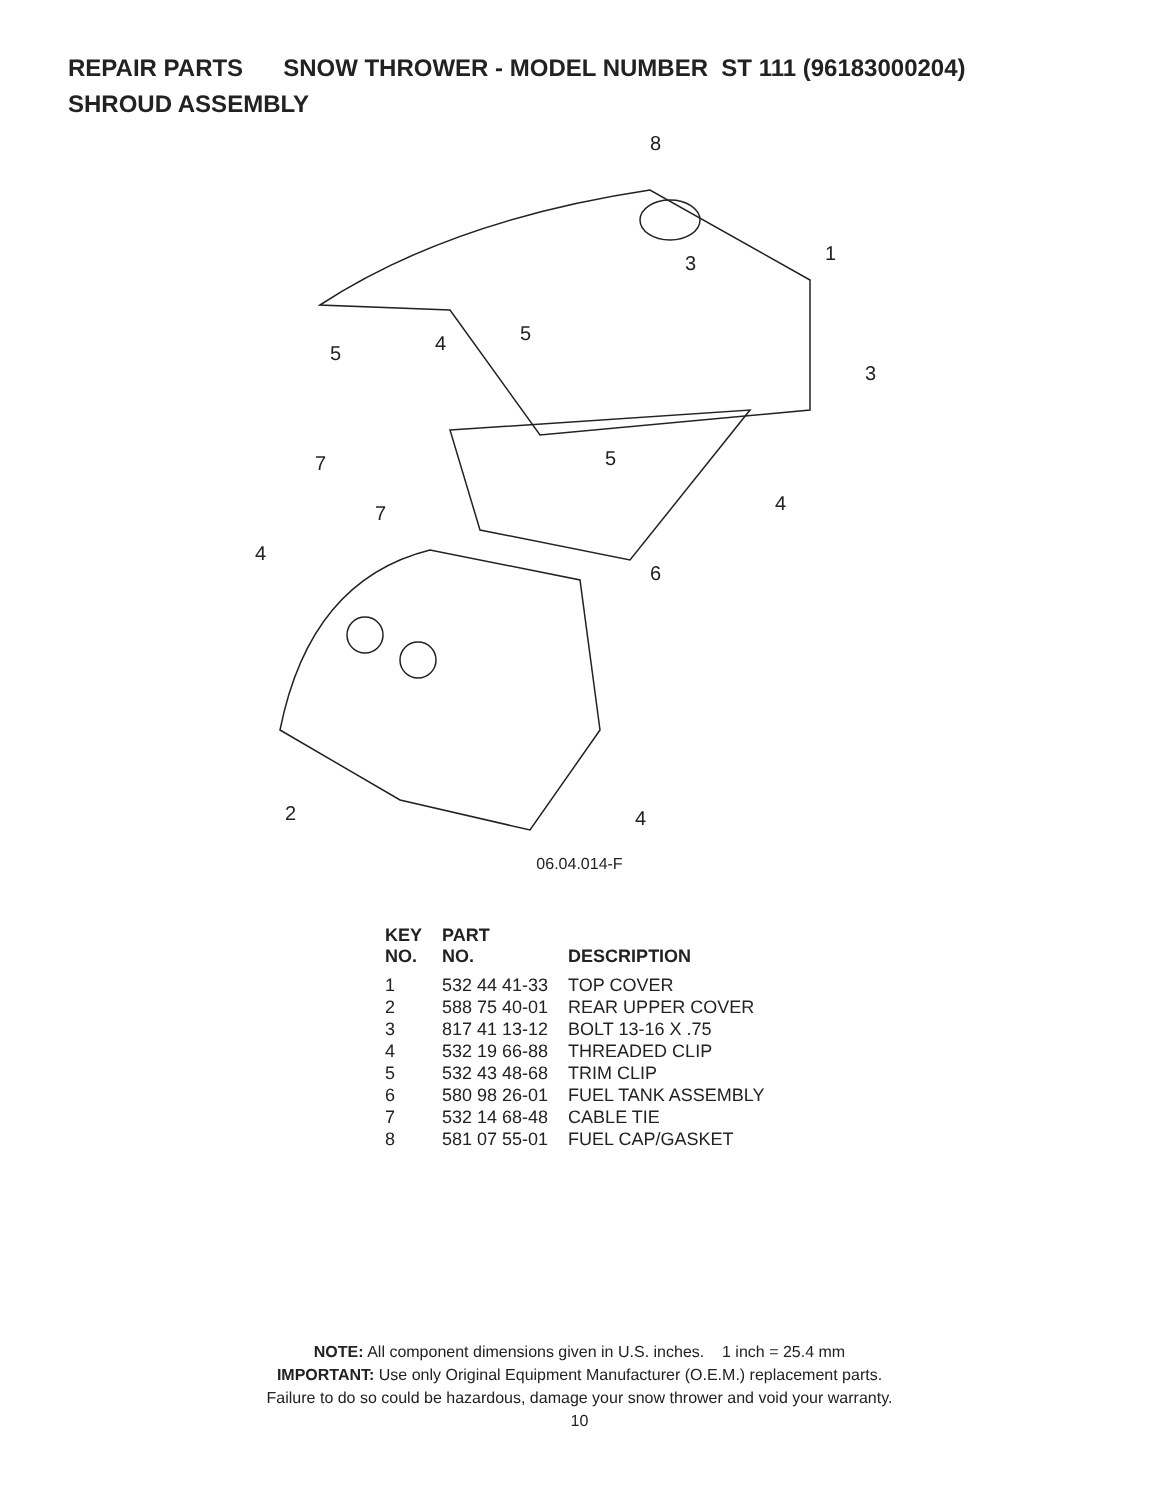REPAIR PARTS SNOW THROWER - MODEL NUMBER ST 111 (96183000204)
SHROUD ASSEMBLY
8
1
3
3
5
4
5
5
7
7
4
4
6
2
4
06.04.014-F
| KEY NO. | PART NO. | DESCRIPTION |
| --- | --- | --- |
| 1 | 532 44 41-33 | TOP COVER |
| 2 | 588 75 40-01 | REAR UPPER COVER |
| 3 | 817 41 13-12 | BOLT 13-16 X .75 |
| 4 | 532 19 66-88 | THREADED CLIP |
| 5 | 532 43 48-68 | TRIM CLIP |
| 6 | 580 98 26-01 | FUEL TANK ASSEMBLY |
| 7 | 532 14 68-48 | CABLE TIE |
| 8 | 581 07 55-01 | FUEL CAP/GASKET |
NOTE: All component dimensions given in U.S. inches. 1 inch = 25.4 mm
IMPORTANT: Use only Original Equipment Manufacturer (O.E.M.) replacement parts.
Failure to do so could be hazardous, damage your snow thrower and void your warranty.
10